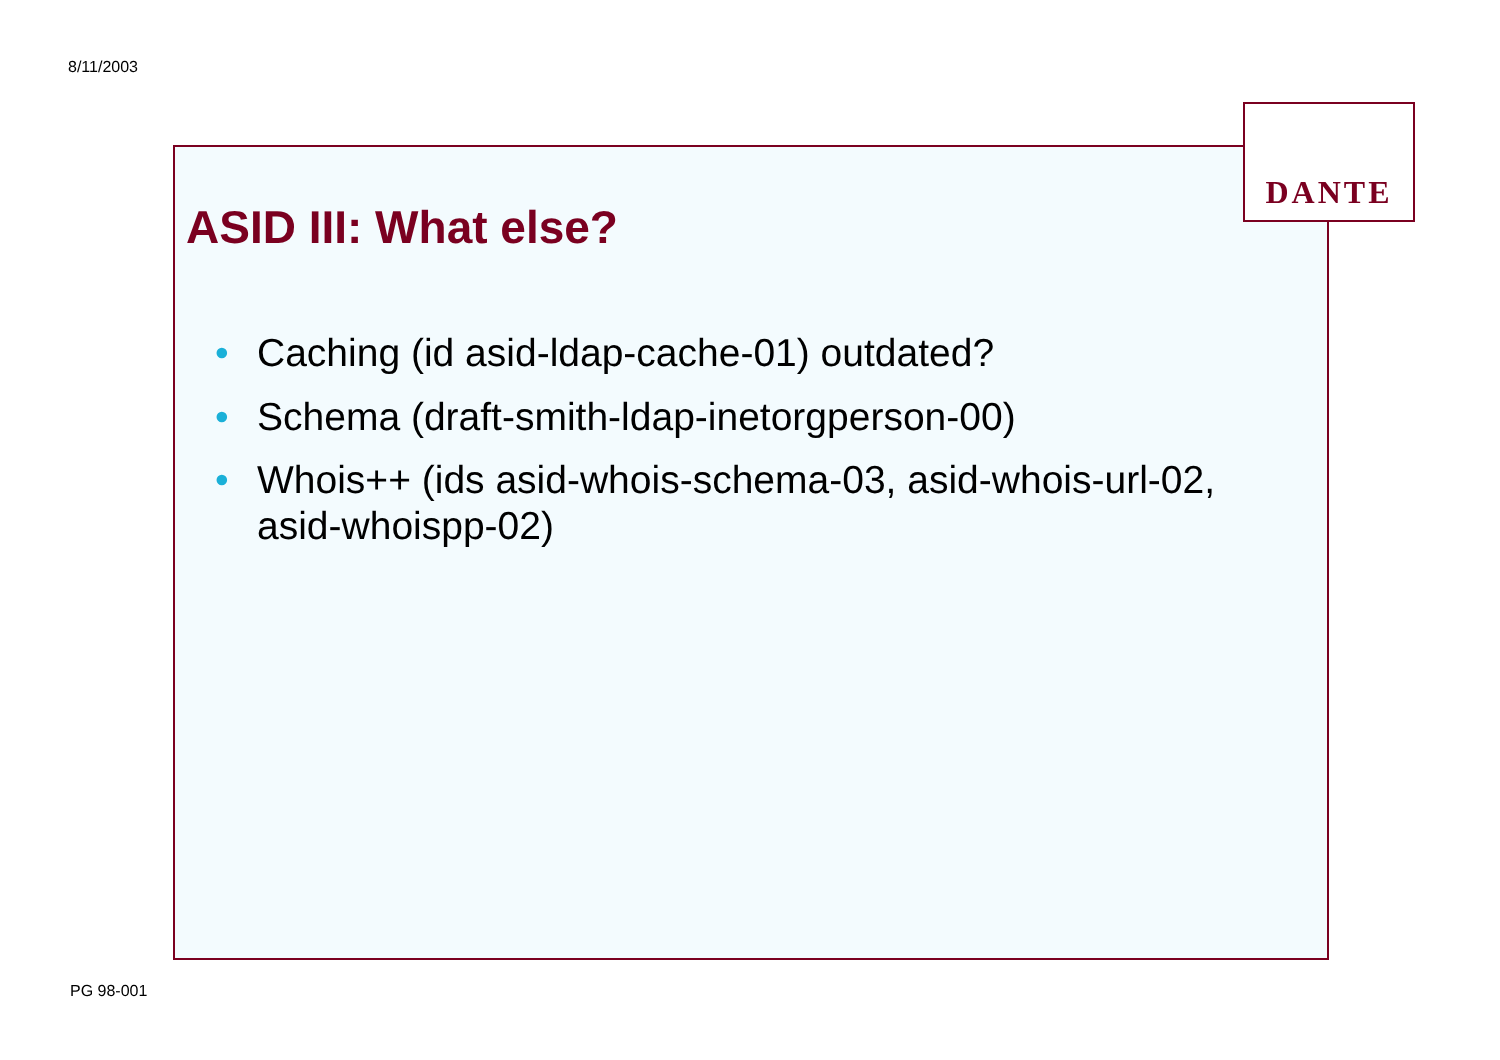8/11/2003
DANTE
ASID III: What else?
• Caching (id asid-ldap-cache-01) outdated?
• Schema (draft-smith-ldap-inetorgperson-00)
• Whois++ (ids asid-whois-schema-03, asid-whois-url-02, asid-whoispp-02)
PG 98-001